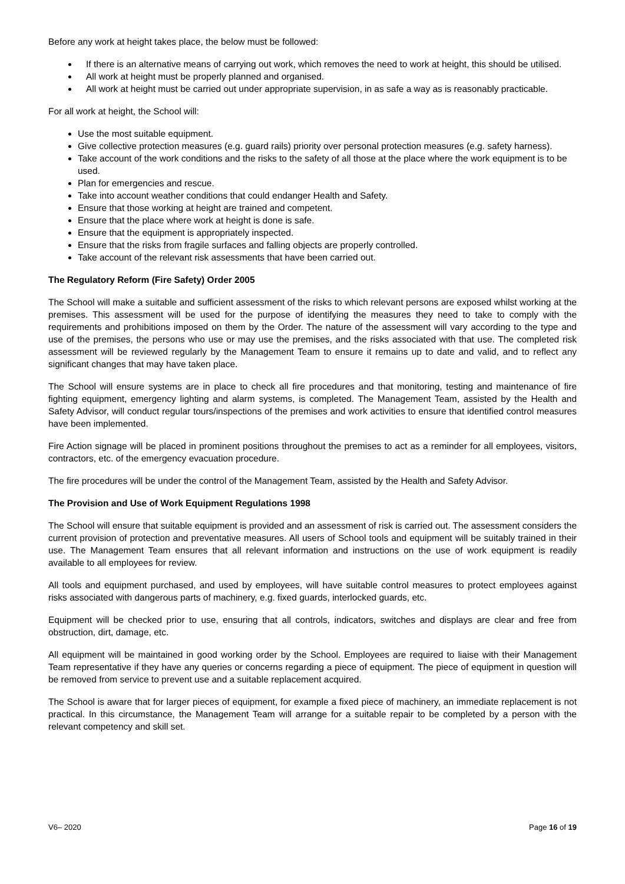Before any work at height takes place, the below must be followed:
If there is an alternative means of carrying out work, which removes the need to work at height, this should be utilised.
All work at height must be properly planned and organised.
All work at height must be carried out under appropriate supervision, in as safe a way as is reasonably practicable.
For all work at height, the School will:
Use the most suitable equipment.
Give collective protection measures (e.g. guard rails) priority over personal protection measures (e.g. safety harness).
Take account of the work conditions and the risks to the safety of all those at the place where the work equipment is to be used.
Plan for emergencies and rescue.
Take into account weather conditions that could endanger Health and Safety.
Ensure that those working at height are trained and competent.
Ensure that the place where work at height is done is safe.
Ensure that the equipment is appropriately inspected.
Ensure that the risks from fragile surfaces and falling objects are properly controlled.
Take account of the relevant risk assessments that have been carried out.
The Regulatory Reform (Fire Safety) Order 2005
The School will make a suitable and sufficient assessment of the risks to which relevant persons are exposed whilst working at the premises. This assessment will be used for the purpose of identifying the measures they need to take to comply with the requirements and prohibitions imposed on them by the Order. The nature of the assessment will vary according to the type and use of the premises, the persons who use or may use the premises, and the risks associated with that use. The completed risk assessment will be reviewed regularly by the Management Team to ensure it remains up to date and valid, and to reflect any significant changes that may have taken place.
The School will ensure systems are in place to check all fire procedures and that monitoring, testing and maintenance of fire fighting equipment, emergency lighting and alarm systems, is completed. The Management Team, assisted by the Health and Safety Advisor, will conduct regular tours/inspections of the premises and work activities to ensure that identified control measures have been implemented.
Fire Action signage will be placed in prominent positions throughout the premises to act as a reminder for all employees, visitors, contractors, etc. of the emergency evacuation procedure.
The fire procedures will be under the control of the Management Team, assisted by the Health and Safety Advisor.
The Provision and Use of Work Equipment Regulations 1998
The School will ensure that suitable equipment is provided and an assessment of risk is carried out. The assessment considers the current provision of protection and preventative measures. All users of School tools and equipment will be suitably trained in their use. The Management Team ensures that all relevant information and instructions on the use of work equipment is readily available to all employees for review.
All tools and equipment purchased, and used by employees, will have suitable control measures to protect employees against risks associated with dangerous parts of machinery, e.g. fixed guards, interlocked guards, etc.
Equipment will be checked prior to use, ensuring that all controls, indicators, switches and displays are clear and free from obstruction, dirt, damage, etc.
All equipment will be maintained in good working order by the School. Employees are required to liaise with their Management Team representative if they have any queries or concerns regarding a piece of equipment. The piece of equipment in question will be removed from service to prevent use and a suitable replacement acquired.
The School is aware that for larger pieces of equipment, for example a fixed piece of machinery, an immediate replacement is not practical. In this circumstance, the Management Team will arrange for a suitable repair to be completed by a person with the relevant competency and skill set.
V6– 2020 Page 16 of 19